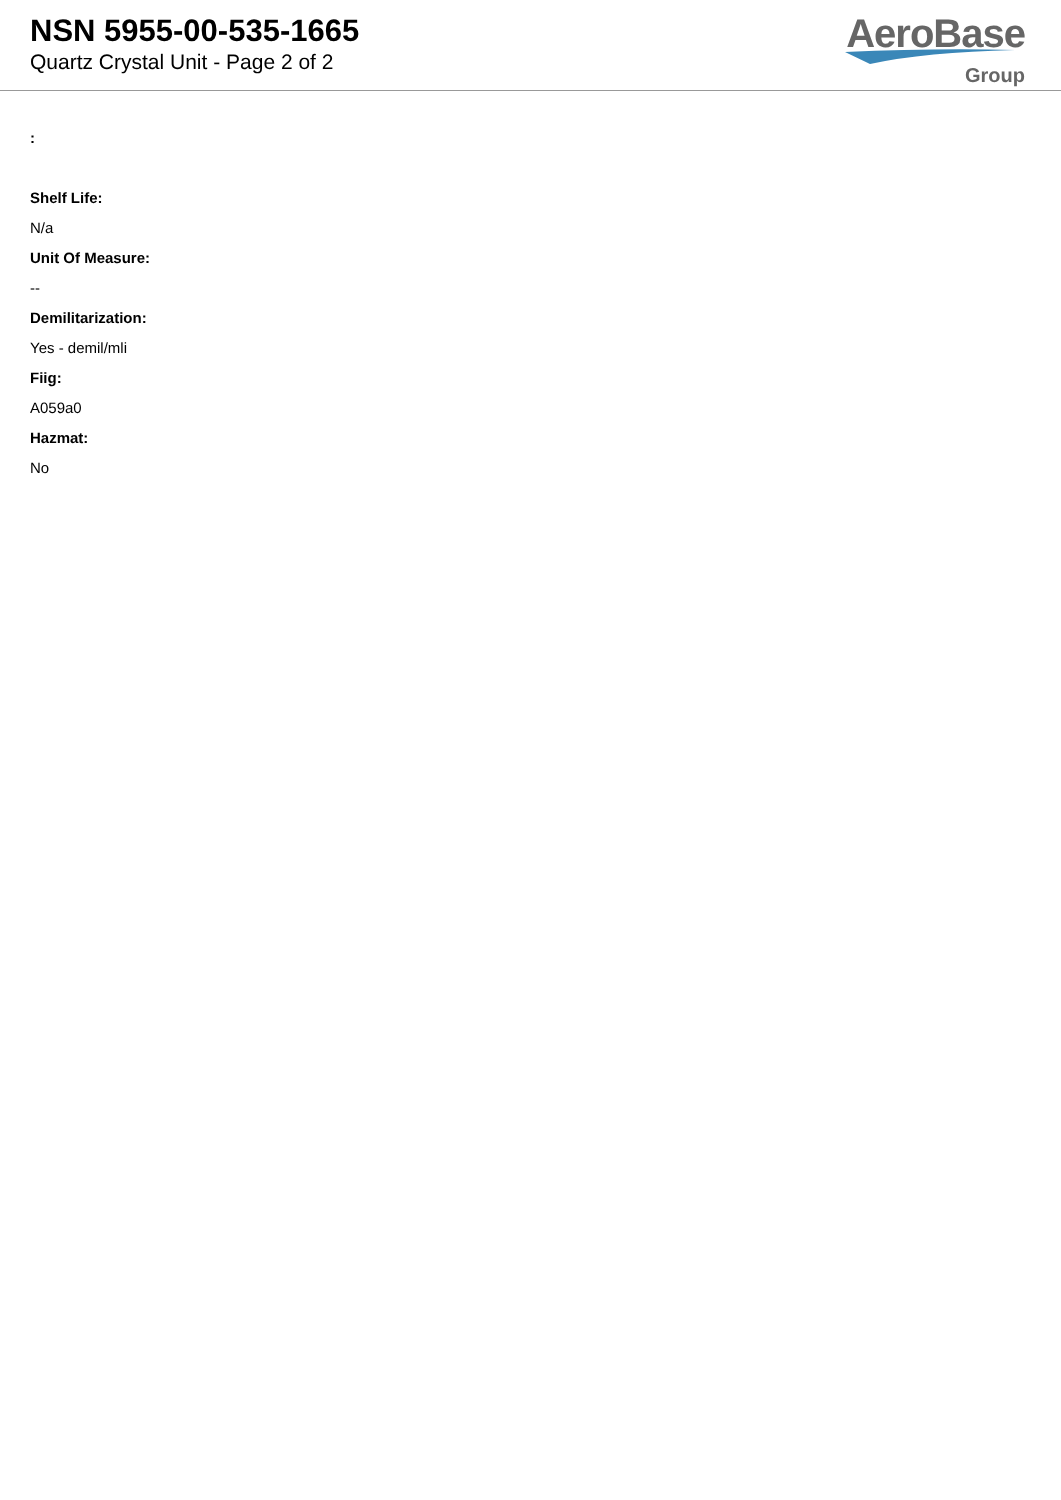NSN 5955-00-535-1665
Quartz Crystal Unit - Page 2 of 2
AeroBase
Group
:
Shelf Life:
N/a
Unit Of Measure:
--
Demilitarization:
Yes - demil/mli
Fiig:
A059a0
Hazmat:
No